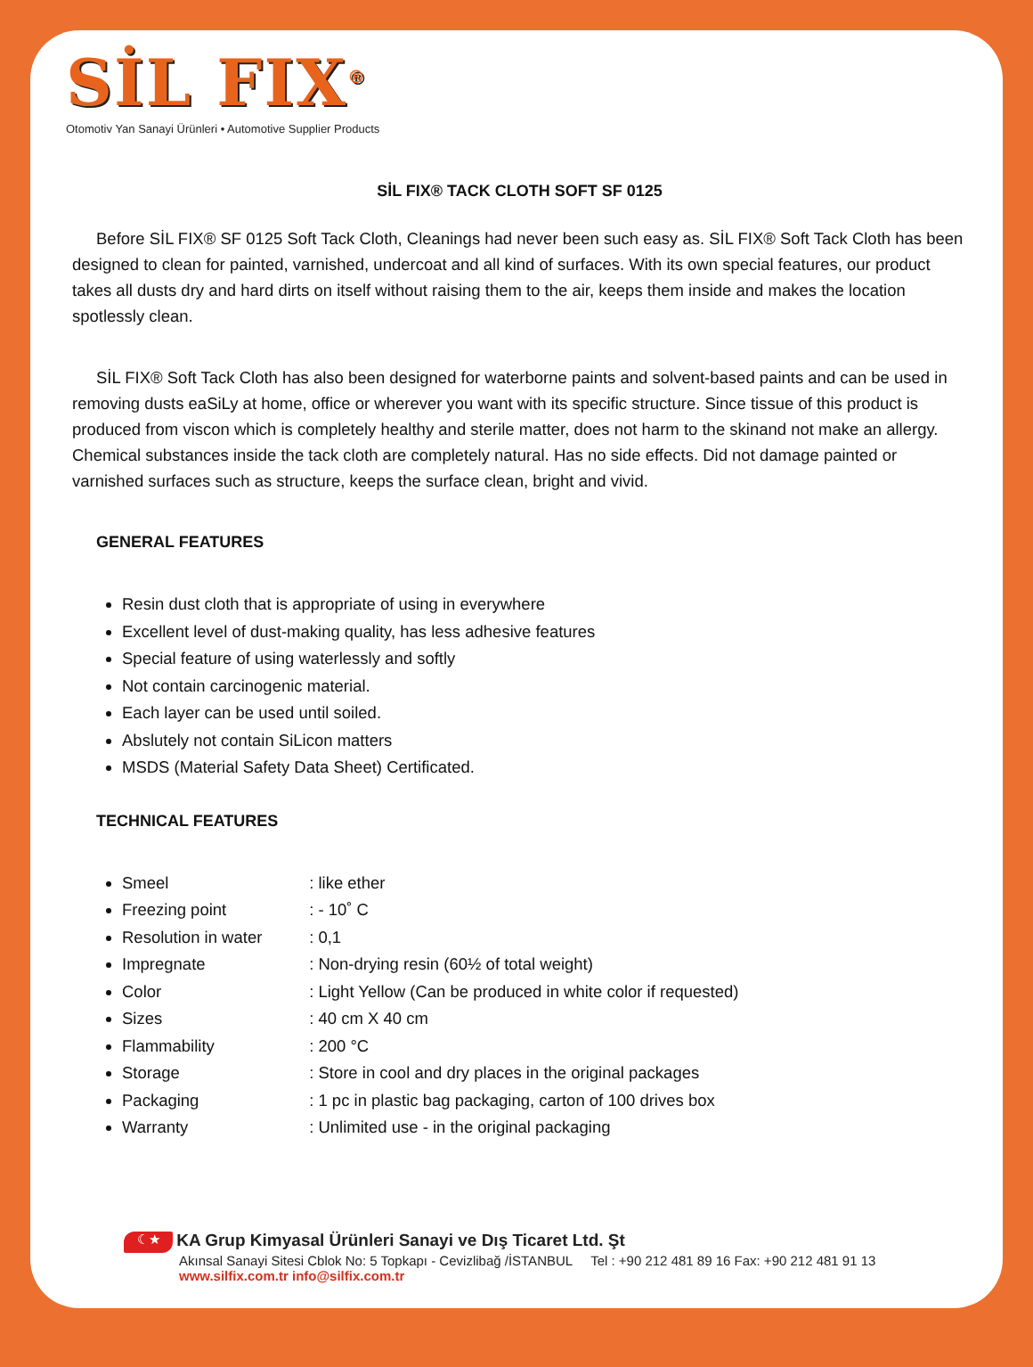SİL FIX<sup>®</sup>
Otomotiv Yan Sanayi Ürünleri • Automotive Supplier Products
SİL FIX® TACK CLOTH SOFT SF 0125
Before SİL FIX® SF 0125 Soft Tack Cloth, Cleanings had never been such easy as. SİL FIX® Soft Tack Cloth has been designed to clean for painted, varnished, undercoat and all kind of surfaces. With its own special features, our product takes all dusts dry and hard dirts on itself without raising them to the air, keeps them inside and makes the location spotlessly clean.
SİL FIX® Soft Tack Cloth has also been designed for waterborne paints and solvent-based paints and can be used in removing dusts eaSiLy at home, office or wherever you want with its specific structure. Since tissue of this product is produced from viscon which is completely healthy and sterile matter, does not harm to the skinand not make an allergy. Chemical substances inside the tack cloth are completely natural. Has no side effects. Did not damage painted or varnished surfaces such as structure, keeps the surface clean, bright and vivid.
GENERAL FEATURES
Resin dust cloth that is appropriate of using in everywhere
Excellent level of dust-making quality, has less adhesive features
Special feature of using waterlessly and softly
Not contain carcinogenic material.
Each layer can be used until soiled.
Abslutely not contain SiLicon matters
MSDS (Material Safety Data Sheet) Certificated.
TECHNICAL FEATURES
Smeel : like ether
Freezing point : - 10˚ C
Resolution in water : 0,1
Impregnate : Non-drying resin (60½ of total weight)
Color : Light Yellow (Can be produced in white color if requested)
Sizes : 40 cm X 40 cm
Flammability : 200 °C
Storage : Store in cool and dry places in the original packages
Packaging : 1 pc in plastic bag packaging, carton of 100 drives box
Warranty : Unlimited use - in the original packaging
☾★ KA Grup Kimyasal Ürünleri Sanayi ve Dış Ticaret Ltd. Şt
Akınsal Sanayi Sitesi Cblok No: 5 Topkapı - Cevizlibağ /İSTANBUL Tel : +90 212 481 89 16 Fax: +90 212 481 91 13
www.silfix.com.tr info@silfix.com.tr